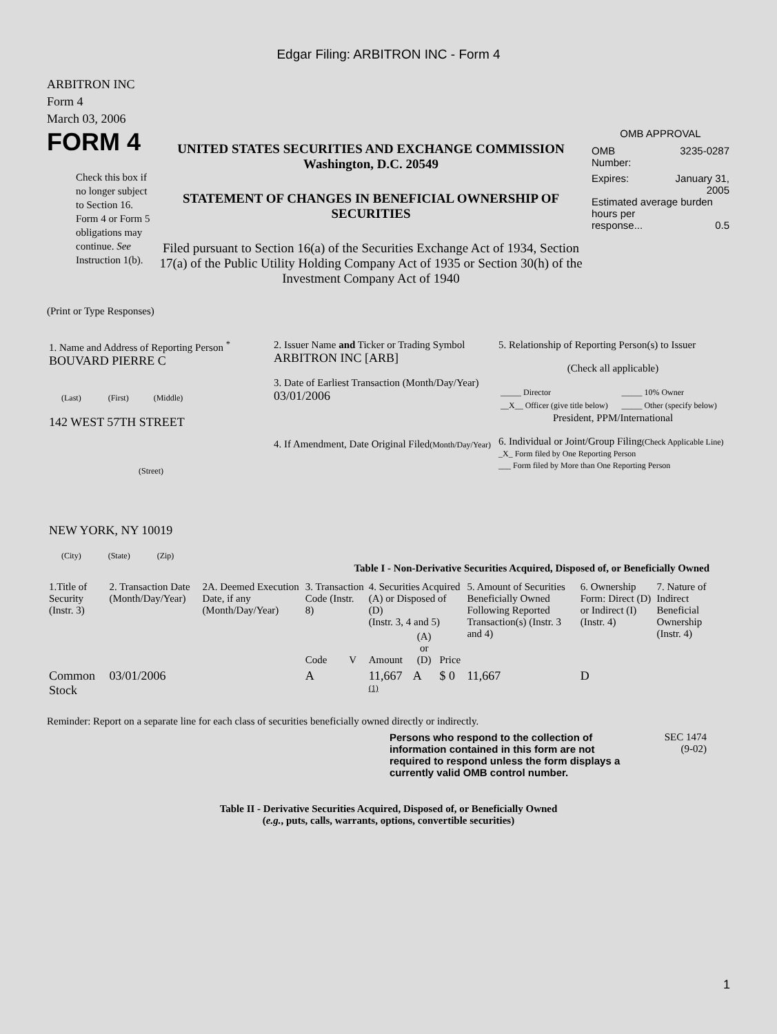Edgar Filing: ARBITRON INC - Form 4
ARBITRON INC
Form 4
March 03, 2006
FORM 4
Check this box if no longer subject to Section 16. Form 4 or Form 5 obligations may continue. See Instruction 1(b).
UNITED STATES SECURITIES AND EXCHANGE COMMISSION
Washington, D.C. 20549
STATEMENT OF CHANGES IN BENEFICIAL OWNERSHIP OF SECURITIES
Filed pursuant to Section 16(a) of the Securities Exchange Act of 1934, Section 17(a) of the Public Utility Holding Company Act of 1935 or Section 30(h) of the Investment Company Act of 1940
OMB APPROVAL
OMB
Number: 3235-0287
Expires: January 31,
2005
Estimated average burden hours per
response... 0.5
(Print or Type Responses)
| 1. Name and Address of Reporting Person <sup>*</sup> BOUVARD PIERRE C (Last) (First) (Middle) 142 WEST 57TH STREET (Street) NEW YORK, NY 10019 (City) (State) (Zip) | 2. Issuer Name and Ticker or Trading Symbol ARBITRON INC [ARB] 3. Date of Earliest Transaction (Month/Day/Year) 03/01/2006 4. If Amendment, Date Original Filed (Month/Day/Year) | 5. Relationship of Reporting Person(s) to Issuer (Check all applicable) / _____ Director / _____ 10% Owner / / __X__ Officer (give title below) / _____ Other (specify below) / President, PPM/International 6. Individual or Joint/Group Filing (Check Applicable Line) _X_ Form filed by One Reporting Person ___ Form filed by More than One Reporting Person |
Table I - Non-Derivative Securities Acquired, Disposed of, or Beneficially Owned
| 1.Title of Security (Instr. 3) | 2. Transaction Date (Month/Day/Year) | 2A. Deemed Execution Date, if any (Month/Day/Year) | 3. Transaction Code (Instr. 8) | | 4. Securities Acquired (A) or Disposed of (D) (Instr. 3, 4 and 5) | | | 5. Amount of Securities Beneficially Owned Following Reported Transaction(s) (Instr. 3 and 4) | 6. Ownership Form: Direct (D) or Indirect (I) (Instr. 4) | 7. Nature of Indirect Beneficial Ownership (Instr. 4) |
| --- | --- | --- | --- | --- | --- | --- | --- | --- | --- | --- |
| | | | Code | V | Amount | (A) or (D) | Price | | | |
| Common Stock | 03/01/2006 | | A | | 11,667 <sup>(1)</sup> | A | $ 0 | 11,667 | D | |
Reminder: Report on a separate line for each class of securities beneficially owned directly or indirectly.
Persons who respond to the collection of information contained in this form are not required to respond unless the form displays a currently valid OMB control number.
SEC 1474
(9-02)
Table II - Derivative Securities Acquired, Disposed of, or Beneficially Owned
(e.g., puts, calls, warrants, options, convertible securities)
1